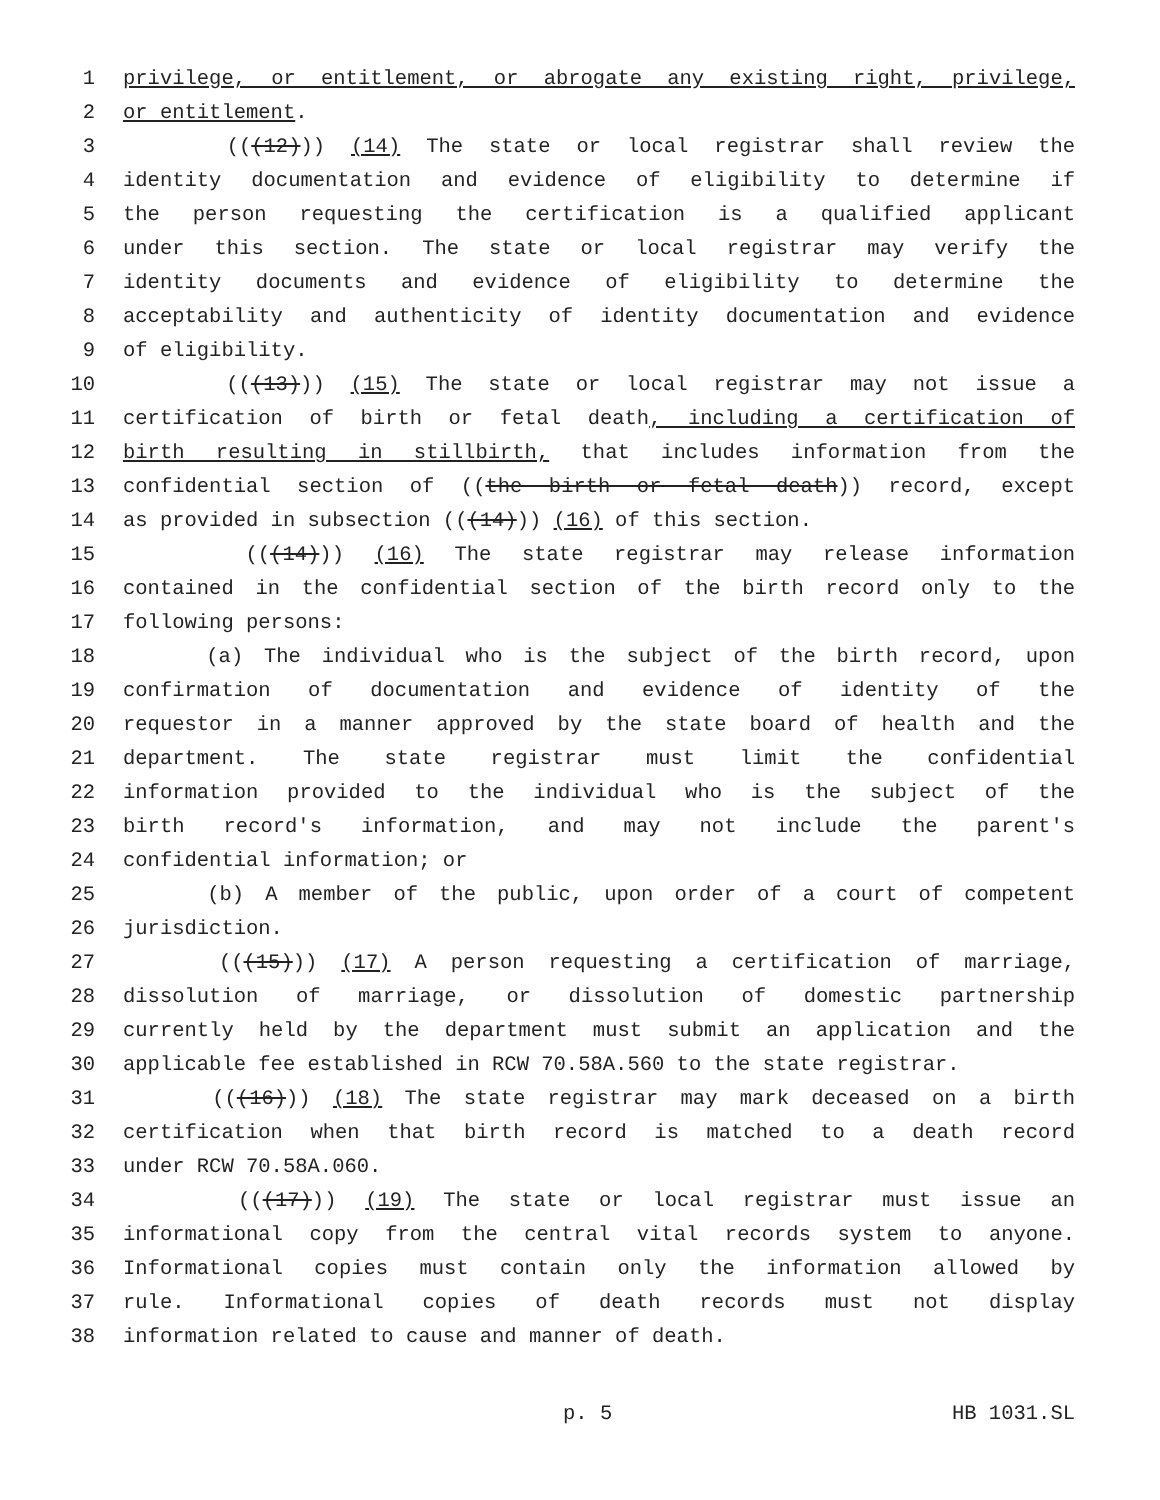1 privilege, or entitlement, or abrogate any existing right, privilege,
2 or entitlement.
3 (((12))) (14) The state or local registrar shall review the
4 identity documentation and evidence of eligibility to determine if
5 the person requesting the certification is a qualified applicant
6 under this section. The state or local registrar may verify the
7 identity documents and evidence of eligibility to determine the
8 acceptability and authenticity of identity documentation and evidence
9 of eligibility.
10 (((13))) (15) The state or local registrar may not issue a
11 certification of birth or fetal death, including a certification of
12 birth resulting in stillbirth, that includes information from the
13 confidential section of ((the birth or fetal death)) record, except
14 as provided in subsection (((14))) (16) of this section.
15 (((14))) (16) The state registrar may release information
16 contained in the confidential section of the birth record only to the
17 following persons:
18 (a) The individual who is the subject of the birth record, upon
19 confirmation of documentation and evidence of identity of the
20 requestor in a manner approved by the state board of health and the
21 department. The state registrar must limit the confidential
22 information provided to the individual who is the subject of the
23 birth record's information, and may not include the parent's
24 confidential information; or
25 (b) A member of the public, upon order of a court of competent
26 jurisdiction.
27 (((15))) (17) A person requesting a certification of marriage,
28 dissolution of marriage, or dissolution of domestic partnership
29 currently held by the department must submit an application and the
30 applicable fee established in RCW 70.58A.560 to the state registrar.
31 (((16))) (18) The state registrar may mark deceased on a birth
32 certification when that birth record is matched to a death record
33 under RCW 70.58A.060.
34 (((17))) (19) The state or local registrar must issue an
35 informational copy from the central vital records system to anyone.
36 Informational copies must contain only the information allowed by
37 rule. Informational copies of death records must not display
38 information related to cause and manner of death.
p. 5 HB 1031.SL